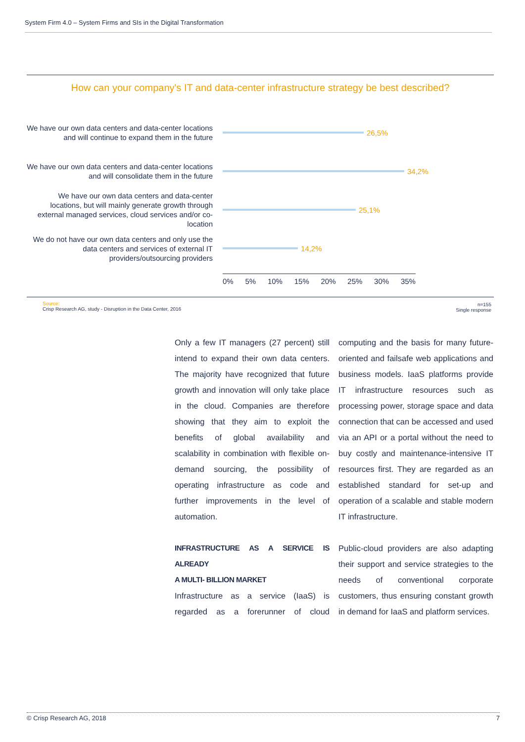System Firm 4.0 – System Firms and SIs in the Digital Transformation
How can your company's IT and data-center infrastructure strategy be best described?
We have our own data centers and data-center locations and will continue to expand them in the future
26,5%
We have our own data centers and data-center locations and will consolidate them in the future
34,2%
We have our own data centers and data-center locations, but will mainly generate growth through external managed services, cloud services and/or co-location
25,1%
We do not have our own data centers and only use the data centers and services of external IT providers/outsourcing providers
14,2%
0% 5% 10% 15% 20% 25% 30% 35%
Source:
Crisp Research AG, study - Disruption in the Data Center, 2016
n=155
Single response
Only a few IT managers (27 percent) still intend to expand their own data centers. The majority have recognized that future growth and innovation will only take place in the cloud. Companies are therefore showing that they aim to exploit the benefits of global availability and scalability in combination with flexible on-demand sourcing, the possibility of operating infrastructure as code and further improvements in the level of automation.
INFRASTRUCTURE AS A SERVICE IS ALREADY
A MULTI- BILLION MARKET
Infrastructure as a service (IaaS) is regarded as a forerunner of cloud computing and the basis for many future-oriented and failsafe web applications and business models. IaaS platforms provide IT infrastructure resources such as processing power, storage space and data connection that can be accessed and used via an API or a portal without the need to buy costly and maintenance-intensive IT resources first. They are regarded as an established standard for set-up and operation of a scalable and stable modern IT infrastructure.
Public-cloud providers are also adapting their support and service strategies to the needs of conventional corporate customers, thus ensuring constant growth in demand for IaaS and platform services.
© Crisp Research AG, 2018 7